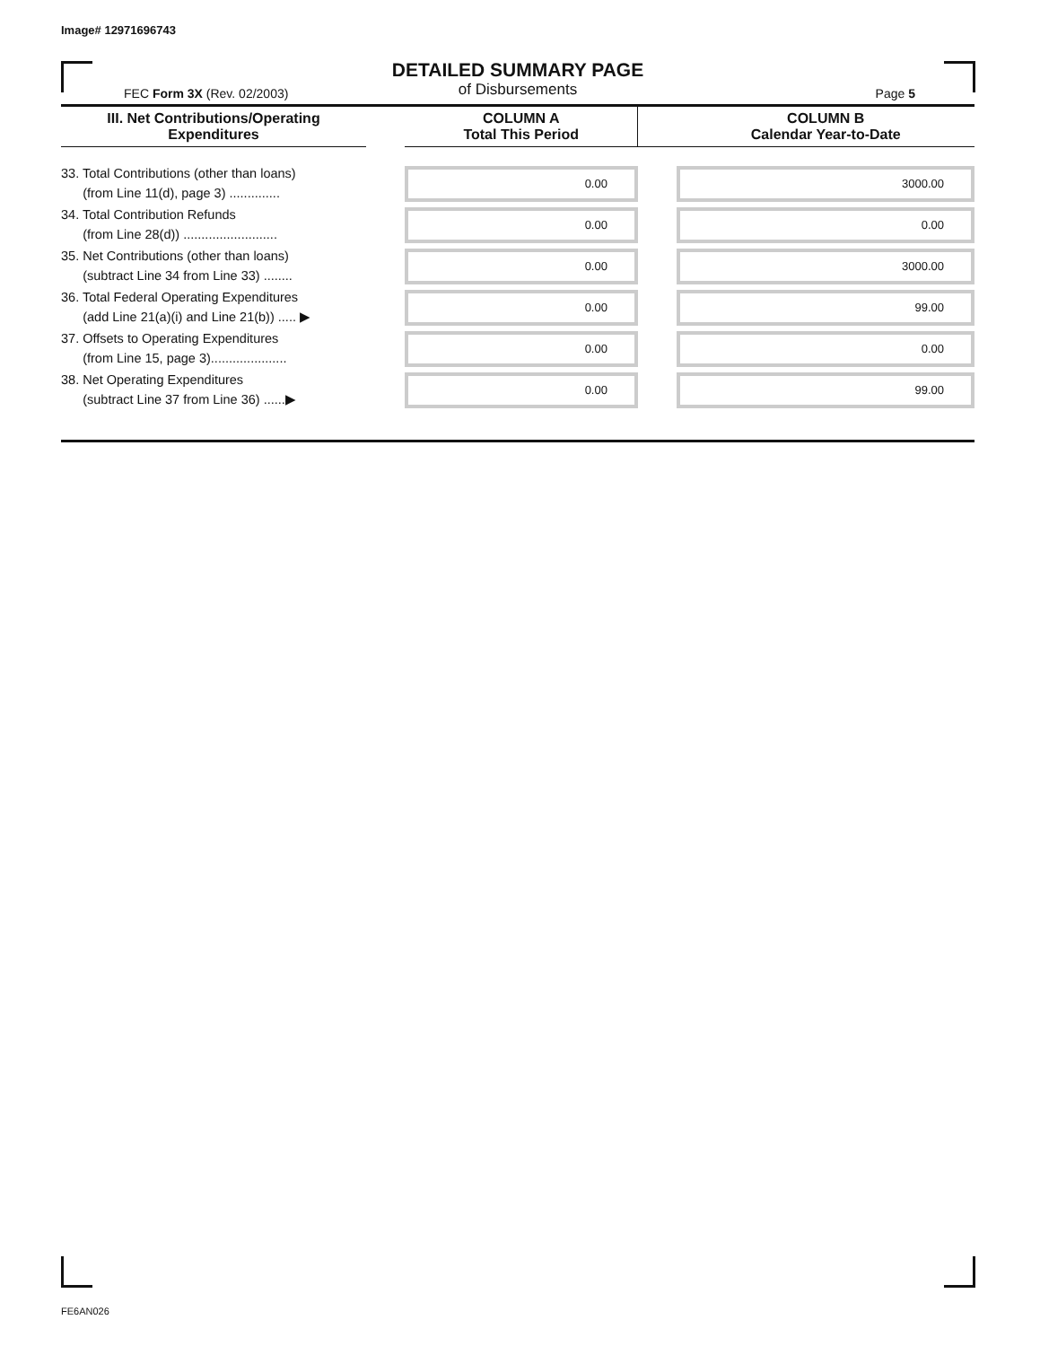Image# 12971696743
DETAILED SUMMARY PAGE
of Disbursements
FEC Form 3X (Rev. 02/2003) Page 5
| III. Net Contributions/Operating Expenditures | | COLUMN A Total This Period | | COLUMN B Calendar Year-to-Date |
| --- | --- | --- | --- | --- |
| 33. Total Contributions (other than loans) (from Line 11(d), page 3) .............. | | 0.00 | | 3000.00 |
| 34. Total Contribution Refunds (from Line 28(d)) .......................... | | 0.00 | | 0.00 |
| 35. Net Contributions (other than loans) (subtract Line 34 from Line 33) ........ | | 0.00 | | 3000.00 |
| 36. Total Federal Operating Expenditures (add Line 21(a)(i) and Line 21(b)) ..... ▶ | | 0.00 | | 99.00 |
| 37. Offsets to Operating Expenditures (from Line 15, page 3)..................... | | 0.00 | | 0.00 |
| 38. Net Operating Expenditures (subtract Line 37 from Line 36) ......▶ | | 0.00 | | 99.00 |
FE6AN026